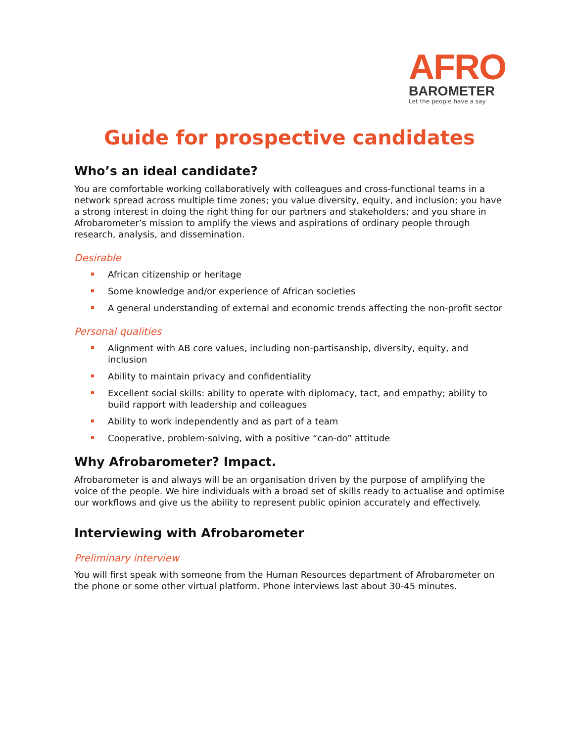AFRO
BAROMETER
Let the people have a say
Guide for prospective candidates
Who’s an ideal candidate?
You are comfortable working collaboratively with colleagues and cross-functional teams in a network spread across multiple time zones; you value diversity, equity, and inclusion; you have a strong interest in doing the right thing for our partners and stakeholders; and you share in Afrobarometer’s mission to amplify the views and aspirations of ordinary people through research, analysis, and dissemination.
Desirable
African citizenship or heritage
Some knowledge and/or experience of African societies
A general understanding of external and economic trends affecting the non-profit sector
Personal qualities
Alignment with AB core values, including non-partisanship, diversity, equity, and inclusion
Ability to maintain privacy and confidentiality
Excellent social skills: ability to operate with diplomacy, tact, and empathy; ability to build rapport with leadership and colleagues
Ability to work independently and as part of a team
Cooperative, problem-solving, with a positive “can-do” attitude
Why Afrobarometer? Impact.
Afrobarometer is and always will be an organisation driven by the purpose of amplifying the voice of the people. We hire individuals with a broad set of skills ready to actualise and optimise our workflows and give us the ability to represent public opinion accurately and effectively.
Interviewing with Afrobarometer
Preliminary interview
You will first speak with someone from the Human Resources department of Afrobarometer on the phone or some other virtual platform. Phone interviews last about 30-45 minutes.